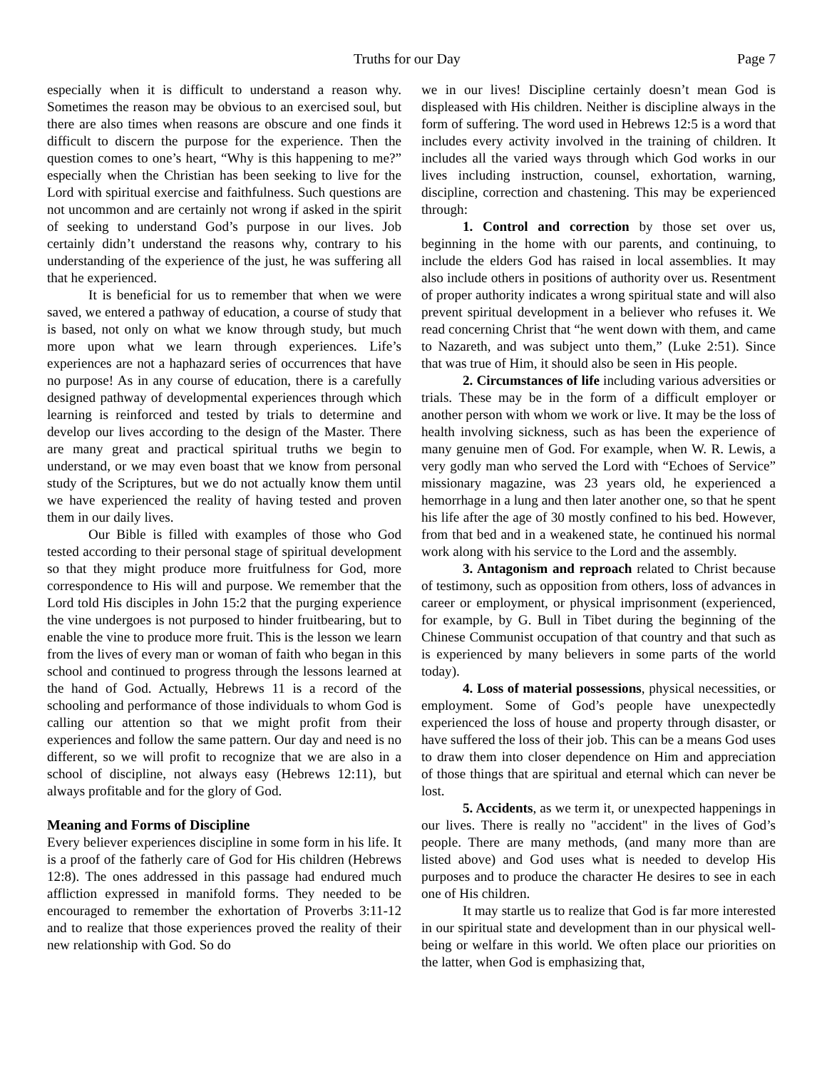Truths for our Day Page 7
especially when it is difficult to understand a reason why. Sometimes the reason may be obvious to an exercised soul, but there are also times when reasons are obscure and one finds it difficult to discern the purpose for the experience. Then the question comes to one’s heart, “Why is this happening to me?” especially when the Christian has been seeking to live for the Lord with spiritual exercise and faithfulness. Such questions are not uncommon and are certainly not wrong if asked in the spirit of seeking to understand God’s purpose in our lives. Job certainly didn’t understand the reasons why, contrary to his understanding of the experience of the just, he was suffering all that he experienced.
It is beneficial for us to remember that when we were saved, we entered a pathway of education, a course of study that is based, not only on what we know through study, but much more upon what we learn through experiences. Life’s experiences are not a haphazard series of occurrences that have no purpose! As in any course of education, there is a carefully designed pathway of developmental experiences through which learning is reinforced and tested by trials to determine and develop our lives according to the design of the Master. There are many great and practical spiritual truths we begin to understand, or we may even boast that we know from personal study of the Scriptures, but we do not actually know them until we have experienced the reality of having tested and proven them in our daily lives.
Our Bible is filled with examples of those who God tested according to their personal stage of spiritual development so that they might produce more fruitfulness for God, more correspondence to His will and purpose. We remember that the Lord told His disciples in John 15:2 that the purging experience the vine undergoes is not purposed to hinder fruitbearing, but to enable the vine to produce more fruit. This is the lesson we learn from the lives of every man or woman of faith who began in this school and continued to progress through the lessons learned at the hand of God. Actually, Hebrews 11 is a record of the schooling and performance of those individuals to whom God is calling our attention so that we might profit from their experiences and follow the same pattern. Our day and need is no different, so we will profit to recognize that we are also in a school of discipline, not always easy (Hebrews 12:11), but always profitable and for the glory of God.
Meaning and Forms of Discipline
Every believer experiences discipline in some form in his life. It is a proof of the fatherly care of God for His children (Hebrews 12:8). The ones addressed in this passage had endured much affliction expressed in manifold forms. They needed to be encouraged to remember the exhortation of Proverbs 3:11-12 and to realize that those experiences proved the reality of their new relationship with God. So do
we in our lives! Discipline certainly doesn’t mean God is displeased with His children. Neither is discipline always in the form of suffering. The word used in Hebrews 12:5 is a word that includes every activity involved in the training of children. It includes all the varied ways through which God works in our lives including instruction, counsel, exhortation, warning, discipline, correction and chastening. This may be experienced through:
1. Control and correction by those set over us, beginning in the home with our parents, and continuing, to include the elders God has raised in local assemblies. It may also include others in positions of authority over us. Resentment of proper authority indicates a wrong spiritual state and will also prevent spiritual development in a believer who refuses it. We read concerning Christ that “he went down with them, and came to Nazareth, and was subject unto them,” (Luke 2:51). Since that was true of Him, it should also be seen in His people.
2. Circumstances of life including various adversities or trials. These may be in the form of a difficult employer or another person with whom we work or live. It may be the loss of health involving sickness, such as has been the experience of many genuine men of God. For example, when W. R. Lewis, a very godly man who served the Lord with “Echoes of Service” missionary magazine, was 23 years old, he experienced a hemorrhage in a lung and then later another one, so that he spent his life after the age of 30 mostly confined to his bed. However, from that bed and in a weakened state, he continued his normal work along with his service to the Lord and the assembly.
3. Antagonism and reproach related to Christ because of testimony, such as opposition from others, loss of advances in career or employment, or physical imprisonment (experienced, for example, by G. Bull in Tibet during the beginning of the Chinese Communist occupation of that country and that such as is experienced by many believers in some parts of the world today).
4. Loss of material possessions, physical necessities, or employment. Some of God’s people have unexpectedly experienced the loss of house and property through disaster, or have suffered the loss of their job. This can be a means God uses to draw them into closer dependence on Him and appreciation of those things that are spiritual and eternal which can never be lost.
5. Accidents, as we term it, or unexpected happenings in our lives. There is really no "accident" in the lives of God’s people. There are many methods, (and many more than are listed above) and God uses what is needed to develop His purposes and to produce the character He desires to see in each one of His children.
It may startle us to realize that God is far more interested in our spiritual state and development than in our physical well-being or welfare in this world. We often place our priorities on the latter, when God is emphasizing that,